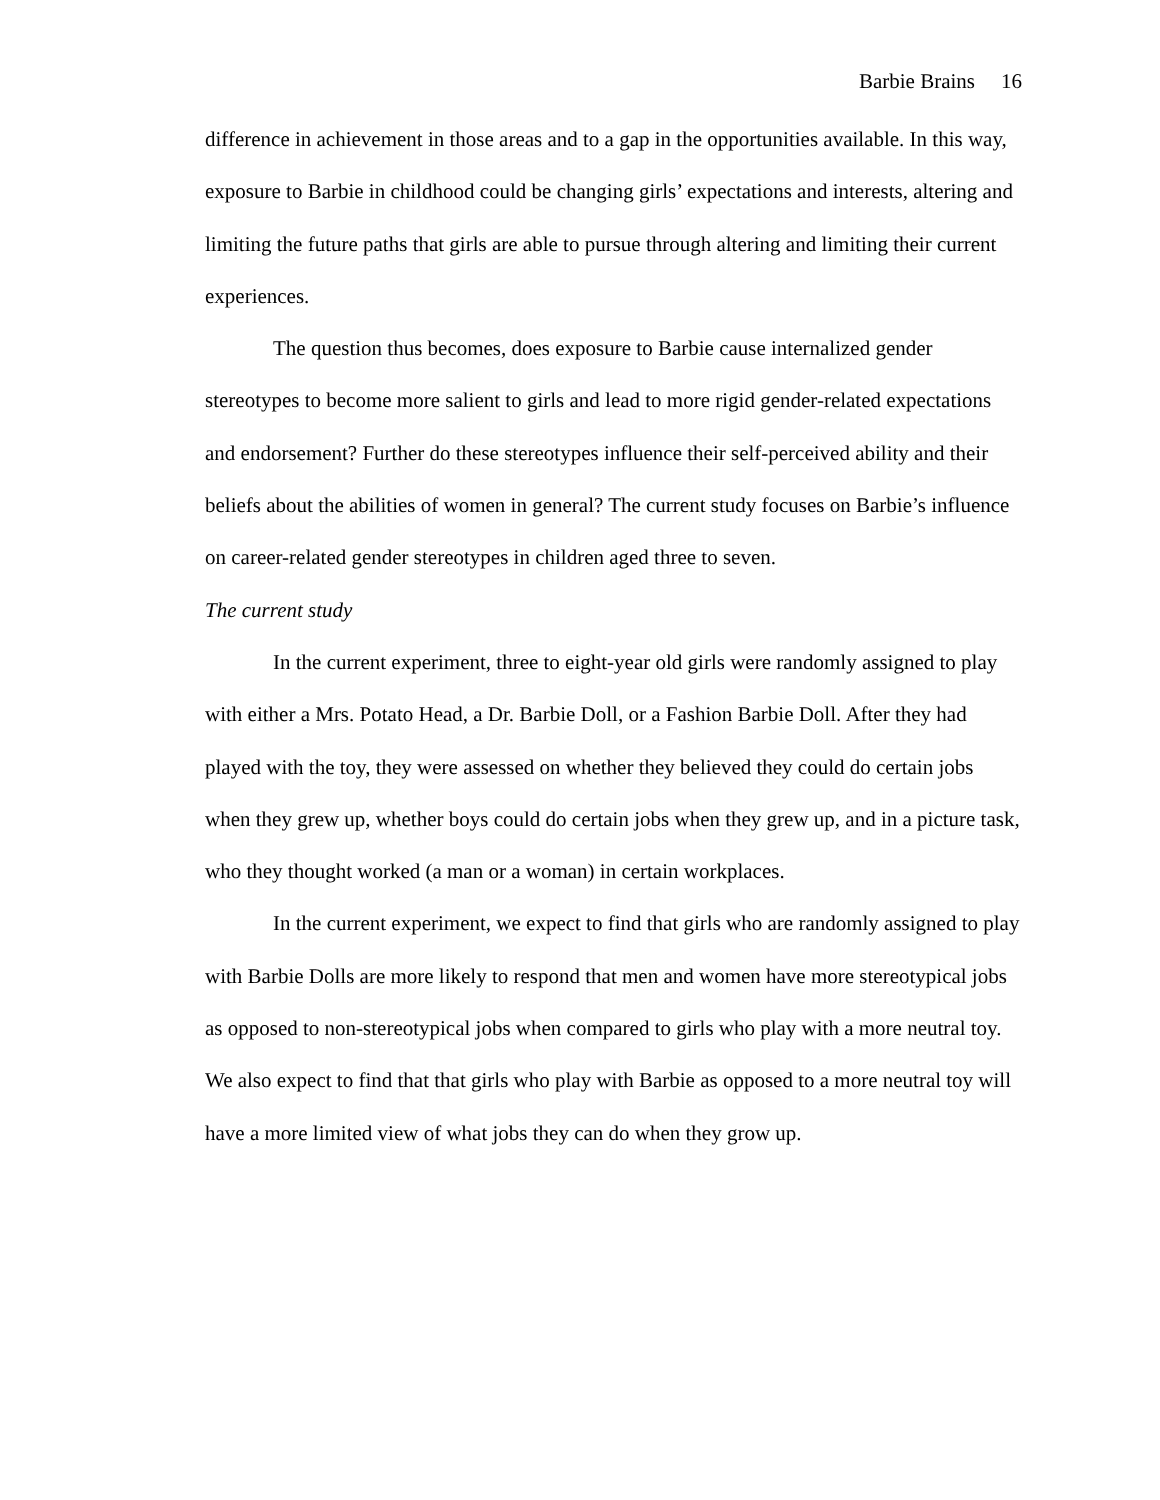Barbie Brains 16
difference in achievement in those areas and to a gap in the opportunities available. In this way, exposure to Barbie in childhood could be changing girls’ expectations and interests, altering and limiting the future paths that girls are able to pursue through altering and limiting their current experiences.
The question thus becomes, does exposure to Barbie cause internalized gender stereotypes to become more salient to girls and lead to more rigid gender-related expectations and endorsement? Further do these stereotypes influence their self-perceived ability and their beliefs about the abilities of women in general? The current study focuses on Barbie’s influence on career-related gender stereotypes in children aged three to seven.
The current study
In the current experiment, three to eight-year old girls were randomly assigned to play with either a Mrs. Potato Head, a Dr. Barbie Doll, or a Fashion Barbie Doll. After they had played with the toy, they were assessed on whether they believed they could do certain jobs when they grew up, whether boys could do certain jobs when they grew up, and in a picture task, who they thought worked (a man or a woman) in certain workplaces.
In the current experiment, we expect to find that girls who are randomly assigned to play with Barbie Dolls are more likely to respond that men and women have more stereotypical jobs as opposed to non-stereotypical jobs when compared to girls who play with a more neutral toy. We also expect to find that that girls who play with Barbie as opposed to a more neutral toy will have a more limited view of what jobs they can do when they grow up.